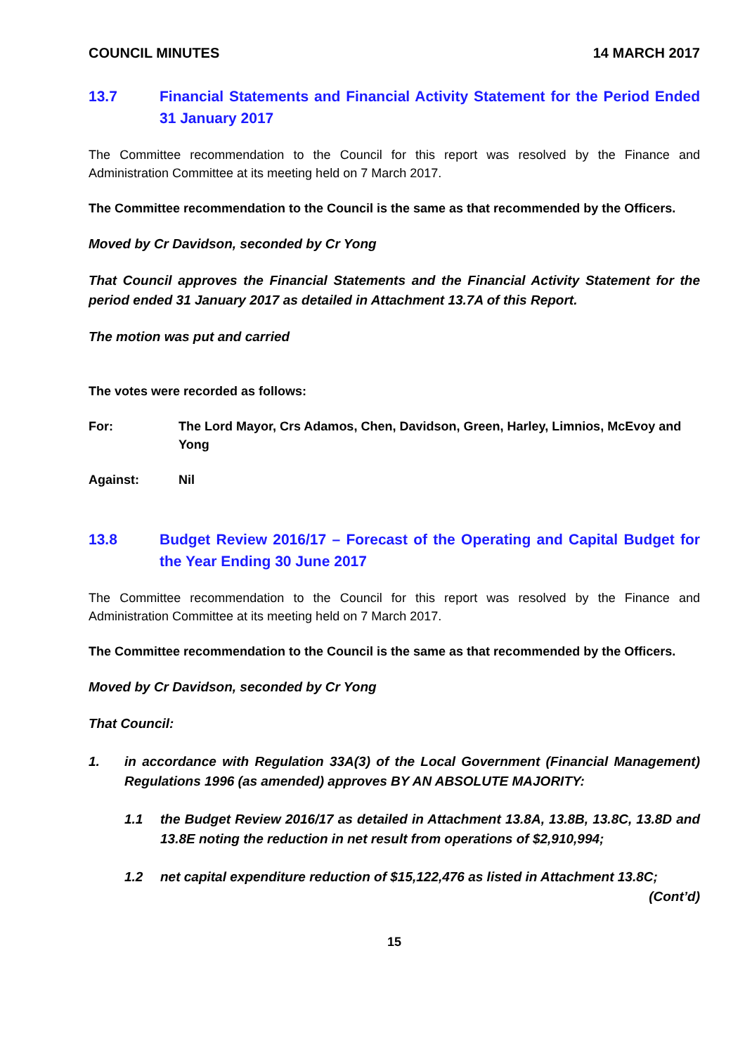COUNCIL MINUTES 14 MARCH 2017
13.7 Financial Statements and Financial Activity Statement for the Period Ended 31 January 2017
The Committee recommendation to the Council for this report was resolved by the Finance and Administration Committee at its meeting held on 7 March 2017.
The Committee recommendation to the Council is the same as that recommended by the Officers.
Moved by Cr Davidson, seconded by Cr Yong
That Council approves the Financial Statements and the Financial Activity Statement for the period ended 31 January 2017 as detailed in Attachment 13.7A of this Report.
The motion was put and carried
The votes were recorded as follows:
For: The Lord Mayor, Crs Adamos, Chen, Davidson, Green, Harley, Limnios, McEvoy and Yong
Against: Nil
13.8 Budget Review 2016/17 – Forecast of the Operating and Capital Budget for the Year Ending 30 June 2017
The Committee recommendation to the Council for this report was resolved by the Finance and Administration Committee at its meeting held on 7 March 2017.
The Committee recommendation to the Council is the same as that recommended by the Officers.
Moved by Cr Davidson, seconded by Cr Yong
That Council:
1. in accordance with Regulation 33A(3) of the Local Government (Financial Management) Regulations 1996 (as amended) approves BY AN ABSOLUTE MAJORITY:
1.1 the Budget Review 2016/17 as detailed in Attachment 13.8A, 13.8B, 13.8C, 13.8D and 13.8E noting the reduction in net result from operations of $2,910,994;
1.2 net capital expenditure reduction of $15,122,476 as listed in Attachment 13.8C;
(Cont’d)
15